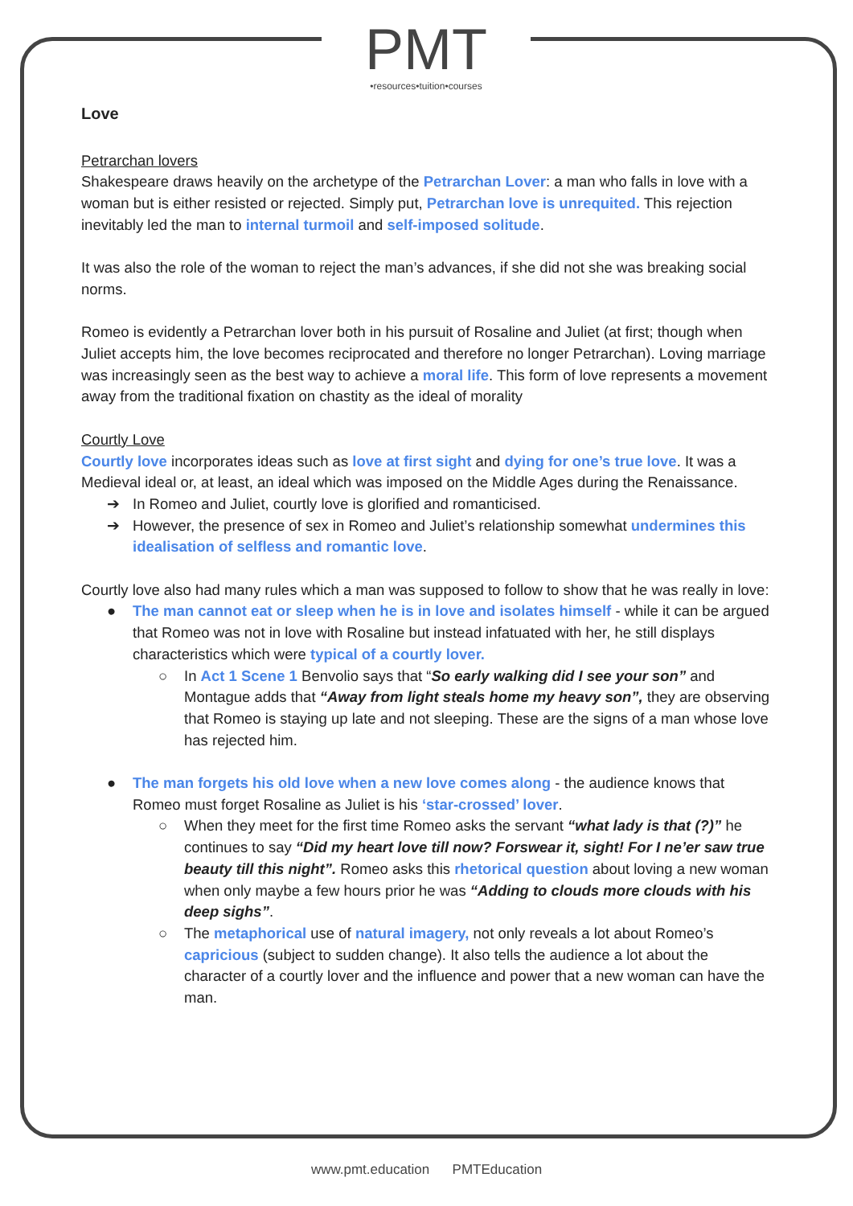PMT
•resources•tuition•courses
Love
Petrarchan lovers
Shakespeare draws heavily on the archetype of the Petrarchan Lover: a man who falls in love with a woman but is either resisted or rejected. Simply put, Petrarchan love is unrequited. This rejection inevitably led the man to internal turmoil and self-imposed solitude.
It was also the role of the woman to reject the man’s advances, if she did not she was breaking social norms.
Romeo is evidently a Petrarchan lover both in his pursuit of Rosaline and Juliet (at first; though when Juliet accepts him, the love becomes reciprocated and therefore no longer Petrarchan). Loving marriage was increasingly seen as the best way to achieve a moral life. This form of love represents a movement away from the traditional fixation on chastity as the ideal of morality
Courtly Love
Courtly love incorporates ideas such as love at first sight and dying for one’s true love. It was a Medieval ideal or, at least, an ideal which was imposed on the Middle Ages during the Renaissance.
➔ In Romeo and Juliet, courtly love is glorified and romanticised.
➔ However, the presence of sex in Romeo and Juliet’s relationship somewhat undermines this idealisation of selfless and romantic love.
Courtly love also had many rules which a man was supposed to follow to show that he was really in love:
● The man cannot eat or sleep when he is in love and isolates himself - while it can be argued that Romeo was not in love with Rosaline but instead infatuated with her, he still displays characteristics which were typical of a courtly lover.
○ In Act 1 Scene 1 Benvolio says that “So early walking did I see your son” and Montague adds that “Away from light steals home my heavy son”, they are observing that Romeo is staying up late and not sleeping. These are the signs of a man whose love has rejected him.
● The man forgets his old love when a new love comes along - the audience knows that Romeo must forget Rosaline as Juliet is his ‘star-crossed’ lover.
○ When they meet for the first time Romeo asks the servant “what lady is that (?)” he continues to say “Did my heart love till now? Forswear it, sight! For I ne’er saw true beauty till this night”. Romeo asks this rhetorical question about loving a new woman when only maybe a few hours prior he was “Adding to clouds more clouds with his deep sighs”.
○ The metaphorical use of natural imagery, not only reveals a lot about Romeo’s capricious (subject to sudden change). It also tells the audience a lot about the character of a courtly lover and the influence and power that a new woman can have the man.
www.pmt.education PMTEducation